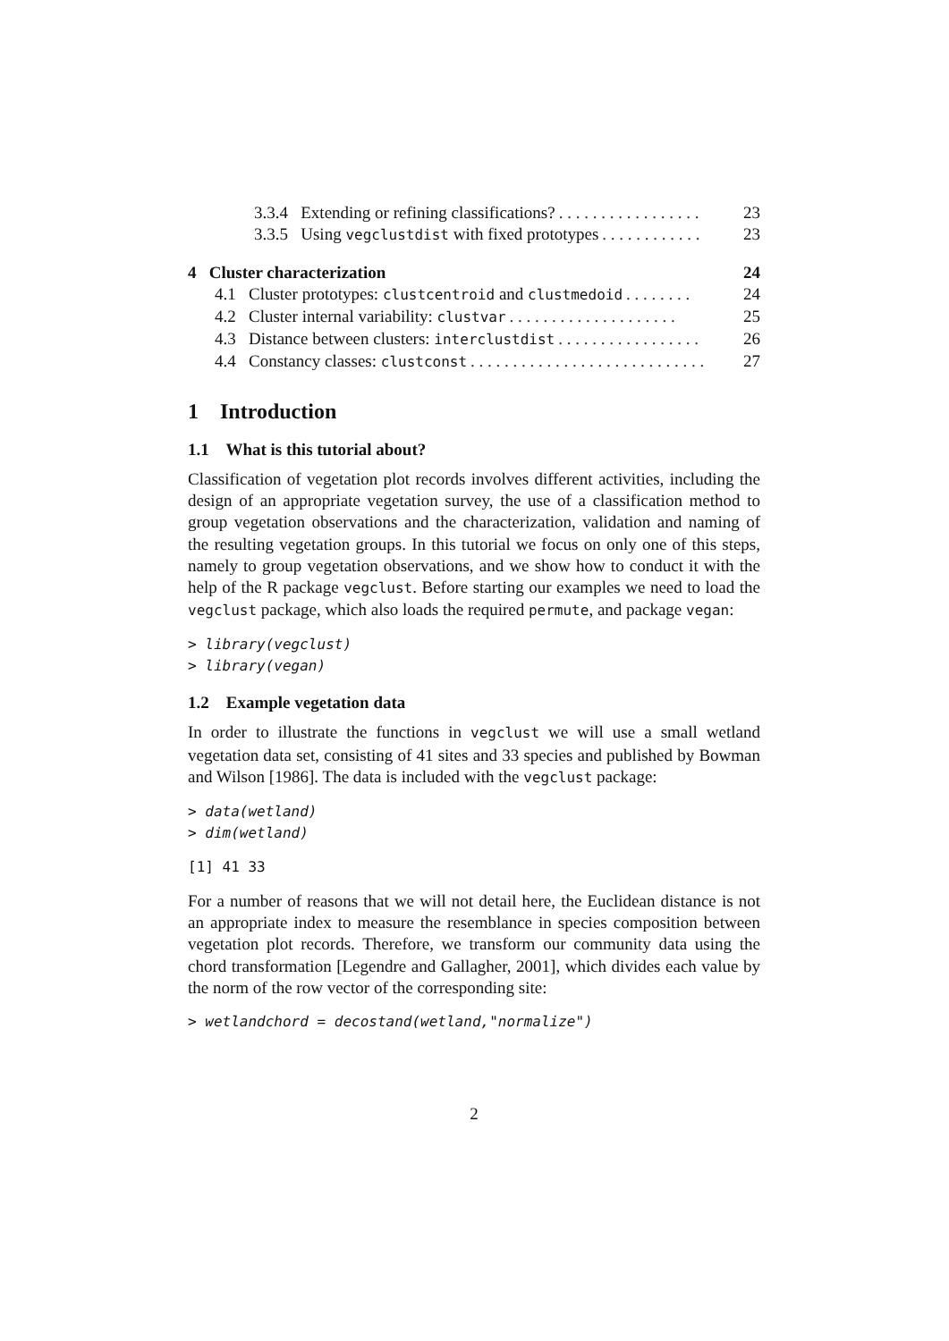3.3.4 Extending or refining classifications?. . . . . . . . . . . . . . . . . 23
3.3.5 Using vegclustdist with fixed prototypes. . . . . . . . . . . . 23
4 Cluster characterization 24
4.1 Cluster prototypes: clustcentroid and clustmedoid. . . . . . . . 24
4.2 Cluster internal variability: clustvar. . . . . . . . . . . . . . . . . . . . 25
4.3 Distance between clusters: interclustdist. . . . . . . . . . . . . . . . . 26
4.4 Constancy classes: clustconst. . . . . . . . . . . . . . . . . . . . . . . . . . . . 27
1 Introduction
1.1 What is this tutorial about?
Classification of vegetation plot records involves different activities, including the design of an appropriate vegetation survey, the use of a classification method to group vegetation observations and the characterization, validation and naming of the resulting vegetation groups. In this tutorial we focus on only one of this steps, namely to group vegetation observations, and we show how to conduct it with the help of the R package vegclust. Before starting our examples we need to load the vegclust package, which also loads the required permute, and package vegan:
> library(vegclust)
> library(vegan)
1.2 Example vegetation data
In order to illustrate the functions in vegclust we will use a small wetland vegetation data set, consisting of 41 sites and 33 species and published by Bowman and Wilson [1986]. The data is included with the vegclust package:
> data(wetland)
> dim(wetland)
[1] 41 33
For a number of reasons that we will not detail here, the Euclidean distance is not an appropriate index to measure the resemblance in species composition between vegetation plot records. Therefore, we transform our community data using the chord transformation [Legendre and Gallagher, 2001], which divides each value by the norm of the row vector of the corresponding site:
> wetlandchord = decostand(wetland,"normalize")
2